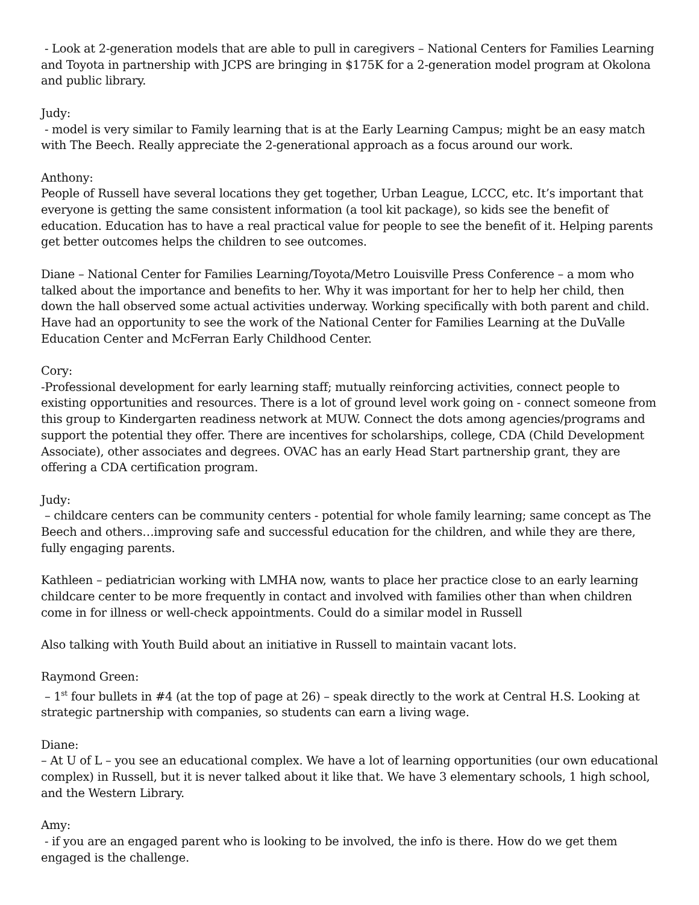- Look at 2-generation models that are able to pull in caregivers – National Centers for Families Learning and Toyota in partnership with JCPS are bringing in $175K for a 2-generation model program at Okolona and public library.
Judy:
- model is very similar to Family learning that is at the Early Learning Campus; might be an easy match with The Beech. Really appreciate the 2-generational approach as a focus around our work.
Anthony:
People of Russell have several locations they get together, Urban League, LCCC, etc. It’s important that everyone is getting the same consistent information (a tool kit package), so kids see the benefit of education. Education has to have a real practical value for people to see the benefit of it. Helping parents get better outcomes helps the children to see outcomes.
Diane – National Center for Families Learning/Toyota/Metro Louisville Press Conference – a mom who talked about the importance and benefits to her. Why it was important for her to help her child, then down the hall observed some actual activities underway. Working specifically with both parent and child. Have had an opportunity to see the work of the National Center for Families Learning at the DuValle Education Center and McFerran Early Childhood Center.
Cory:
-Professional development for early learning staff; mutually reinforcing activities, connect people to existing opportunities and resources. There is a lot of ground level work going on - connect someone from this group to Kindergarten readiness network at MUW. Connect the dots among agencies/programs and support the potential they offer. There are incentives for scholarships, college, CDA (Child Development Associate), other associates and degrees. OVAC has an early Head Start partnership grant, they are offering a CDA certification program.
Judy:
– childcare centers can be community centers - potential for whole family learning; same concept as The Beech and others…improving safe and successful education for the children, and while they are there, fully engaging parents.
Kathleen – pediatrician working with LMHA now, wants to place her practice close to an early learning childcare center to be more frequently in contact and involved with families other than when children come in for illness or well-check appointments. Could do a similar model in Russell
Also talking with Youth Build about an initiative in Russell to maintain vacant lots.
Raymond Green:
– 1<sup>st</sup> four bullets in #4 (at the top of page at 26) – speak directly to the work at Central H.S. Looking at strategic partnership with companies, so students can earn a living wage.
Diane:
– At U of L – you see an educational complex. We have a lot of learning opportunities (our own educational complex) in Russell, but it is never talked about it like that. We have 3 elementary schools, 1 high school, and the Western Library.
Amy:
- if you are an engaged parent who is looking to be involved, the info is there. How do we get them engaged is the challenge.